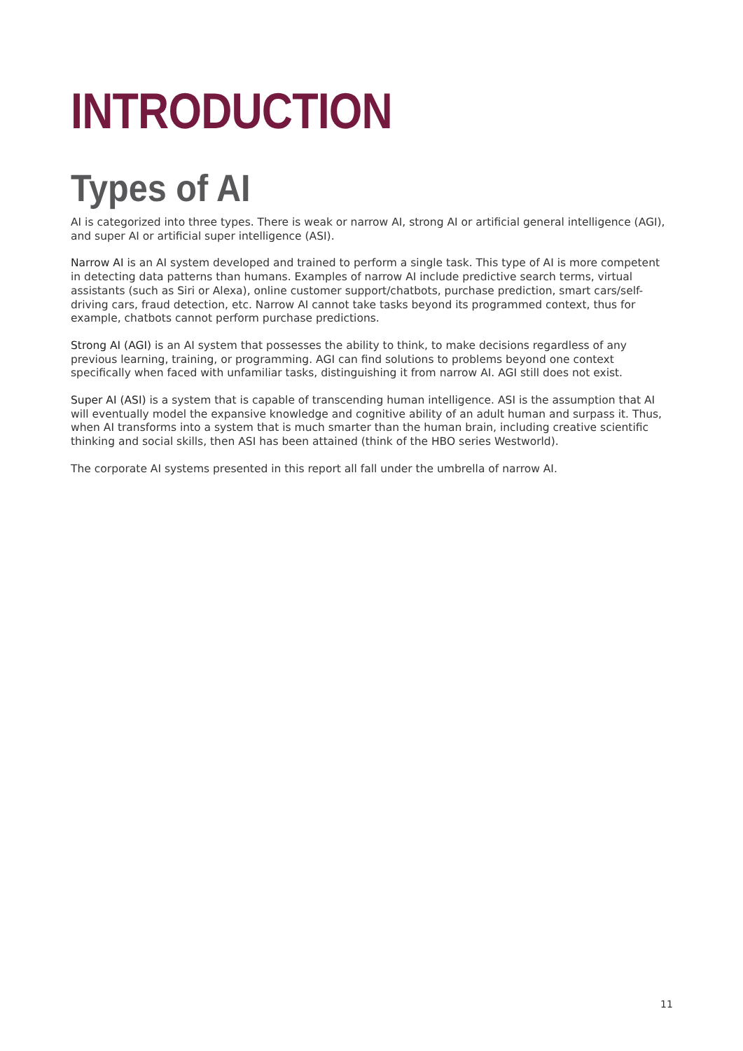INTRODUCTION
Types of AI
AI is categorized into three types. There is weak or narrow AI, strong AI or artificial general intelligence (AGI), and super AI or artificial super intelligence (ASI).
Narrow AI is an AI system developed and trained to perform a single task. This type of AI is more competent in detecting data patterns than humans. Examples of narrow AI include predictive search terms, virtual assistants (such as Siri or Alexa), online customer support/chatbots, purchase prediction, smart cars/self-driving cars, fraud detection, etc. Narrow AI cannot take tasks beyond its programmed context, thus for example, chatbots cannot perform purchase predictions.
Strong AI (AGI) is an AI system that possesses the ability to think, to make decisions regardless of any previous learning, training, or programming. AGI can find solutions to problems beyond one context specifically when faced with unfamiliar tasks, distinguishing it from narrow AI. AGI still does not exist.
Super AI (ASI) is a system that is capable of transcending human intelligence. ASI is the assumption that AI will eventually model the expansive knowledge and cognitive ability of an adult human and surpass it. Thus, when AI transforms into a system that is much smarter than the human brain, including creative scientific thinking and social skills, then ASI has been attained (think of the HBO series Westworld).
The corporate AI systems presented in this report all fall under the umbrella of narrow AI.
11